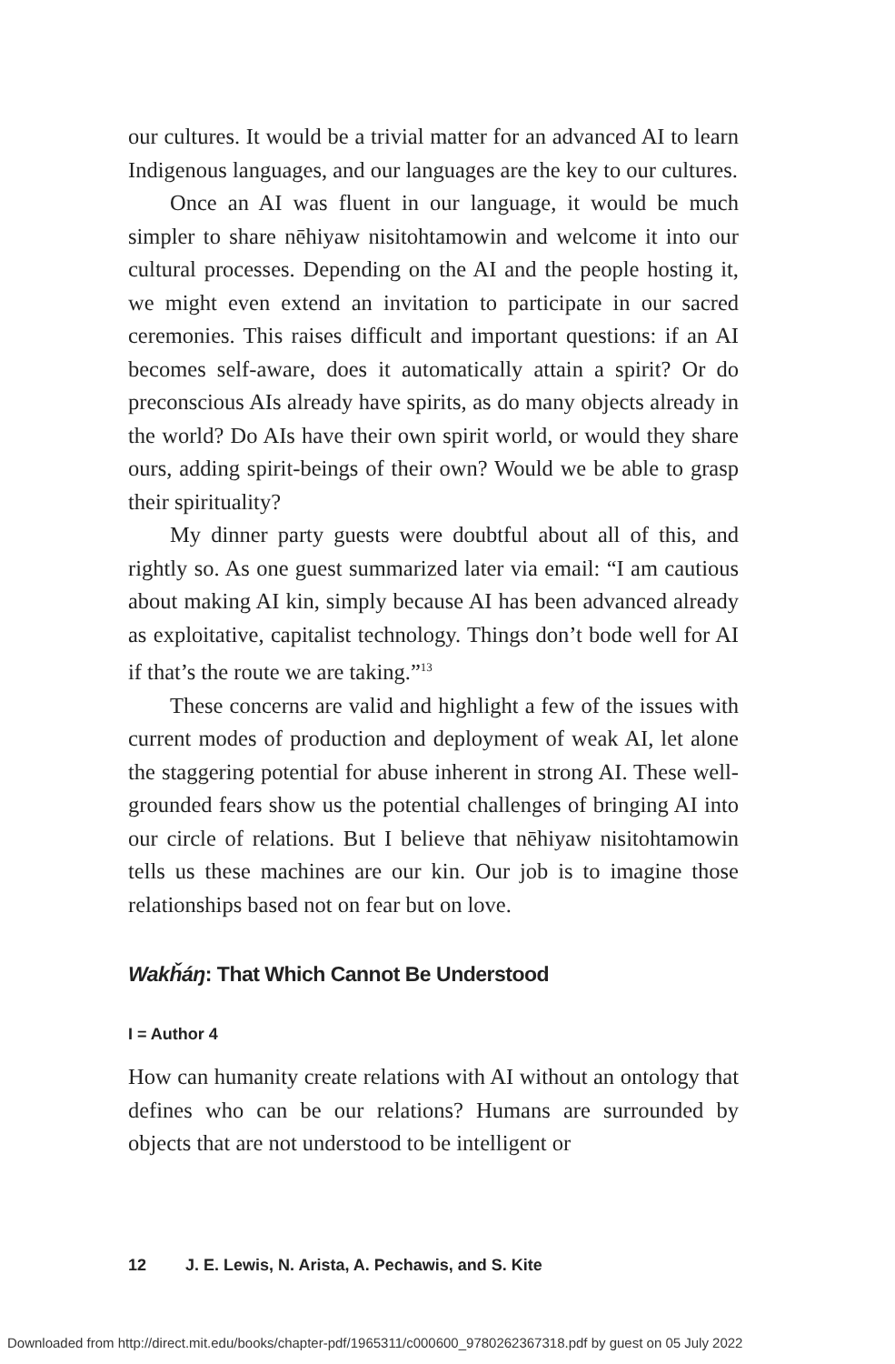our cultures. It would be a trivial matter for an advanced AI to learn Indigenous languages, and our languages are the key to our cultures.
Once an AI was fluent in our language, it would be much simpler to share nēhiyaw nisitohtamowin and welcome it into our cultural processes. Depending on the AI and the people hosting it, we might even extend an invitation to participate in our sacred ceremonies. This raises difficult and important questions: if an AI becomes self-aware, does it automatically attain a spirit? Or do preconscious AIs already have spirits, as do many objects already in the world? Do AIs have their own spirit world, or would they share ours, adding spirit-beings of their own? Would we be able to grasp their spirituality?
My dinner party guests were doubtful about all of this, and rightly so. As one guest summarized later via email: “I am cautious about making AI kin, simply because AI has been advanced already as exploitative, capitalist technology. Things don’t bode well for AI if that’s the route we are taking.”<sup>13</sup>
These concerns are valid and highlight a few of the issues with current modes of production and deployment of weak AI, let alone the staggering potential for abuse inherent in strong AI. These well-grounded fears show us the potential challenges of bringing AI into our circle of relations. But I believe that nēhiyaw nisitohtamowin tells us these machines are our kin. Our job is to imagine those relationships based not on fear but on love.
Wakȟáŋ: That Which Cannot Be Understood
I = Author 4
How can humanity create relations with AI without an ontology that defines who can be our relations? Humans are surrounded by objects that are not understood to be intelligent or
12 J. E. Lewis, N. Arista, A. Pechawis, and S. Kite
Downloaded from http://direct.mit.edu/books/chapter-pdf/1965311/c000600_9780262367318.pdf by guest on 05 July 2022